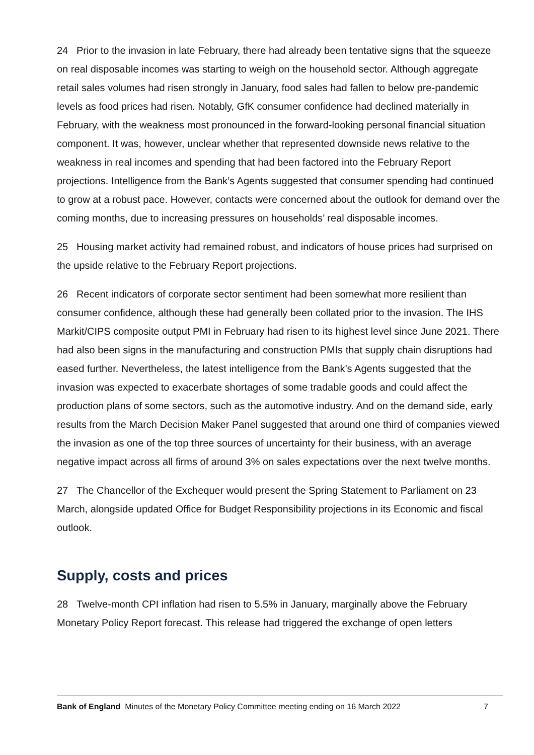24 Prior to the invasion in late February, there had already been tentative signs that the squeeze on real disposable incomes was starting to weigh on the household sector. Although aggregate retail sales volumes had risen strongly in January, food sales had fallen to below pre-pandemic levels as food prices had risen. Notably, GfK consumer confidence had declined materially in February, with the weakness most pronounced in the forward-looking personal financial situation component. It was, however, unclear whether that represented downside news relative to the weakness in real incomes and spending that had been factored into the February Report projections. Intelligence from the Bank’s Agents suggested that consumer spending had continued to grow at a robust pace. However, contacts were concerned about the outlook for demand over the coming months, due to increasing pressures on households’ real disposable incomes.
25 Housing market activity had remained robust, and indicators of house prices had surprised on the upside relative to the February Report projections.
26 Recent indicators of corporate sector sentiment had been somewhat more resilient than consumer confidence, although these had generally been collated prior to the invasion. The IHS Markit/CIPS composite output PMI in February had risen to its highest level since June 2021. There had also been signs in the manufacturing and construction PMIs that supply chain disruptions had eased further. Nevertheless, the latest intelligence from the Bank’s Agents suggested that the invasion was expected to exacerbate shortages of some tradable goods and could affect the production plans of some sectors, such as the automotive industry. And on the demand side, early results from the March Decision Maker Panel suggested that around one third of companies viewed the invasion as one of the top three sources of uncertainty for their business, with an average negative impact across all firms of around 3% on sales expectations over the next twelve months.
27 The Chancellor of the Exchequer would present the Spring Statement to Parliament on 23 March, alongside updated Office for Budget Responsibility projections in its Economic and fiscal outlook.
Supply, costs and prices
28 Twelve-month CPI inflation had risen to 5.5% in January, marginally above the February Monetary Policy Report forecast. This release had triggered the exchange of open letters
Bank of England Minutes of the Monetary Policy Committee meeting ending on 16 March 2022 7